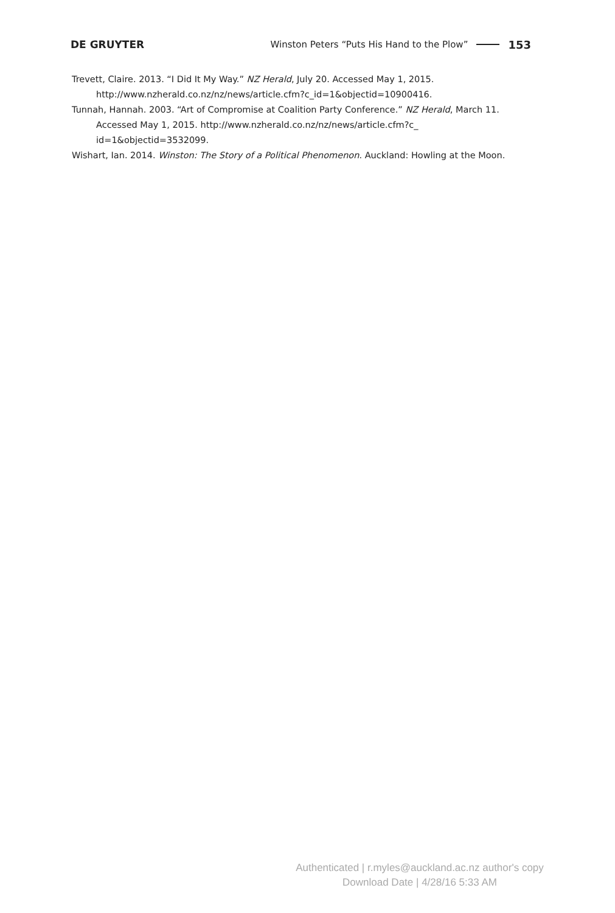DE GRUYTER Winston Peters “Puts His Hand to the Plow” 153
Trevett, Claire. 2013. “I Did It My Way.” NZ Herald, July 20. Accessed May 1, 2015. http://www.nzherald.co.nz/nz/news/article.cfm?c_id=1&objectid=10900416.
Tunnah, Hannah. 2003. “Art of Compromise at Coalition Party Conference.” NZ Herald, March 11. Accessed May 1, 2015. http://www.nzherald.co.nz/nz/news/article.cfm?c_ id=1&objectid=3532099.
Wishart, Ian. 2014. Winston: The Story of a Political Phenomenon. Auckland: Howling at the Moon.
Authenticated | r.myles@auckland.ac.nz author's copy
Download Date | 4/28/16 5:33 AM